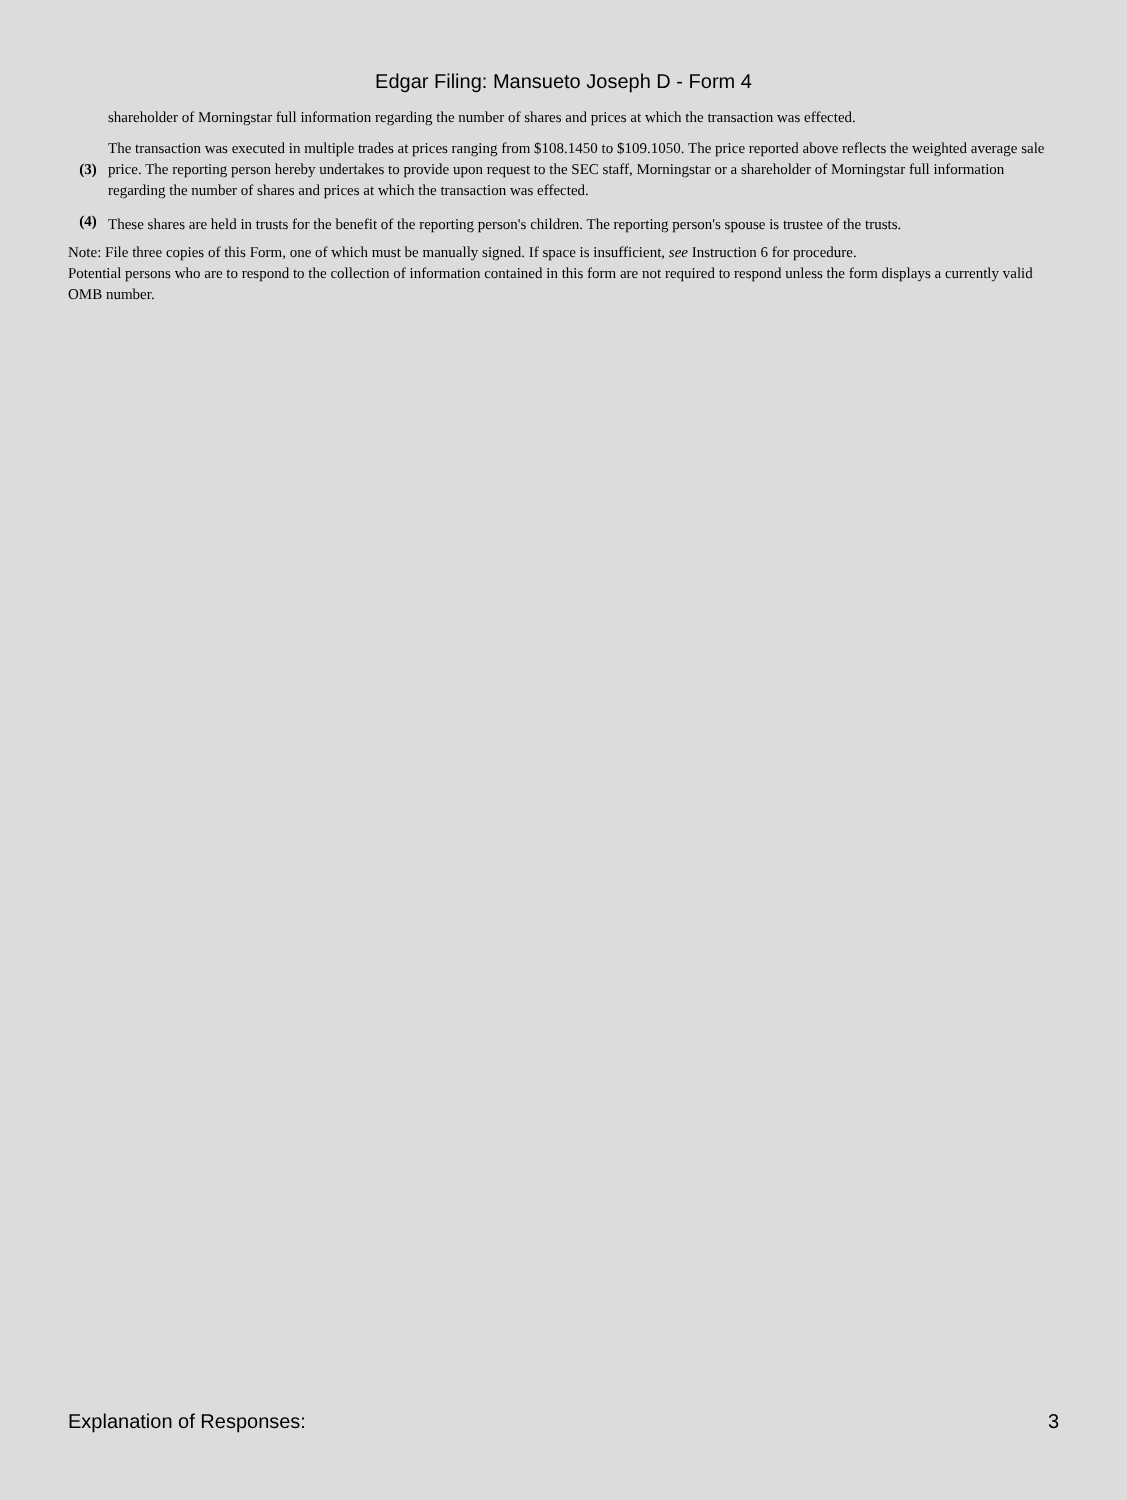Edgar Filing: Mansueto Joseph D - Form 4
| | shareholder of Morningstar full information regarding the number of shares and prices at which the transaction was effected. |
| (3) | The transaction was executed in multiple trades at prices ranging from $108.1450 to $109.1050. The price reported above reflects the weighted average sale price. The reporting person hereby undertakes to provide upon request to the SEC staff, Morningstar or a shareholder of Morningstar full information regarding the number of shares and prices at which the transaction was effected. |
| (4) | These shares are held in trusts for the benefit of the reporting person's children. The reporting person's spouse is trustee of the trusts. |
Note: File three copies of this Form, one of which must be manually signed. If space is insufficient, see Instruction 6 for procedure.
Potential persons who are to respond to the collection of information contained in this form are not required to respond unless the form displays a currently valid OMB number.
Explanation of Responses: 3